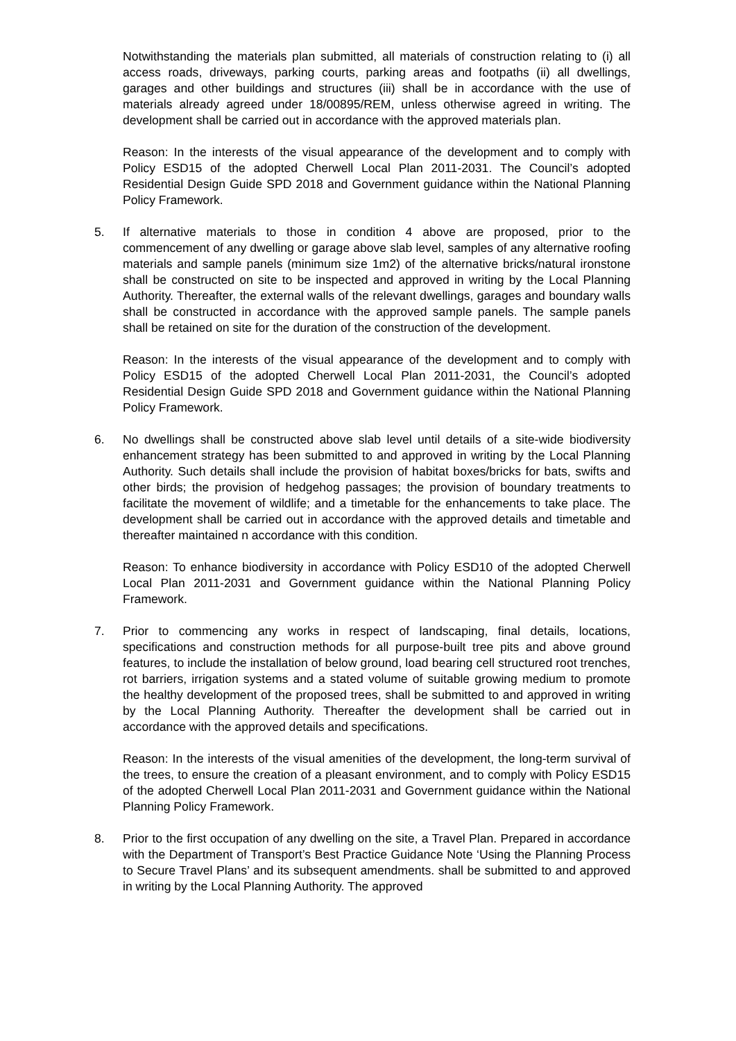Notwithstanding the materials plan submitted, all materials of construction relating to (i) all access roads, driveways, parking courts, parking areas and footpaths (ii) all dwellings, garages and other buildings and structures (iii) shall be in accordance with the use of materials already agreed under 18/00895/REM, unless otherwise agreed in writing. The development shall be carried out in accordance with the approved materials plan.
Reason: In the interests of the visual appearance of the development and to comply with Policy ESD15 of the adopted Cherwell Local Plan 2011-2031. The Council’s adopted Residential Design Guide SPD 2018 and Government guidance within the National Planning Policy Framework.
5. If alternative materials to those in condition 4 above are proposed, prior to the commencement of any dwelling or garage above slab level, samples of any alternative roofing materials and sample panels (minimum size 1m2) of the alternative bricks/natural ironstone shall be constructed on site to be inspected and approved in writing by the Local Planning Authority. Thereafter, the external walls of the relevant dwellings, garages and boundary walls shall be constructed in accordance with the approved sample panels. The sample panels shall be retained on site for the duration of the construction of the development.
Reason: In the interests of the visual appearance of the development and to comply with Policy ESD15 of the adopted Cherwell Local Plan 2011-2031, the Council’s adopted Residential Design Guide SPD 2018 and Government guidance within the National Planning Policy Framework.
6. No dwellings shall be constructed above slab level until details of a site-wide biodiversity enhancement strategy has been submitted to and approved in writing by the Local Planning Authority. Such details shall include the provision of habitat boxes/bricks for bats, swifts and other birds; the provision of hedgehog passages; the provision of boundary treatments to facilitate the movement of wildlife; and a timetable for the enhancements to take place. The development shall be carried out in accordance with the approved details and timetable and thereafter maintained n accordance with this condition.
Reason: To enhance biodiversity in accordance with Policy ESD10 of the adopted Cherwell Local Plan 2011-2031 and Government guidance within the National Planning Policy Framework.
7. Prior to commencing any works in respect of landscaping, final details, locations, specifications and construction methods for all purpose-built tree pits and above ground features, to include the installation of below ground, load bearing cell structured root trenches, rot barriers, irrigation systems and a stated volume of suitable growing medium to promote the healthy development of the proposed trees, shall be submitted to and approved in writing by the Local Planning Authority. Thereafter the development shall be carried out in accordance with the approved details and specifications.
Reason: In the interests of the visual amenities of the development, the long-term survival of the trees, to ensure the creation of a pleasant environment, and to comply with Policy ESD15 of the adopted Cherwell Local Plan 2011-2031 and Government guidance within the National Planning Policy Framework.
8. Prior to the first occupation of any dwelling on the site, a Travel Plan. Prepared in accordance with the Department of Transport’s Best Practice Guidance Note ‘Using the Planning Process to Secure Travel Plans’ and its subsequent amendments. shall be submitted to and approved in writing by the Local Planning Authority. The approved